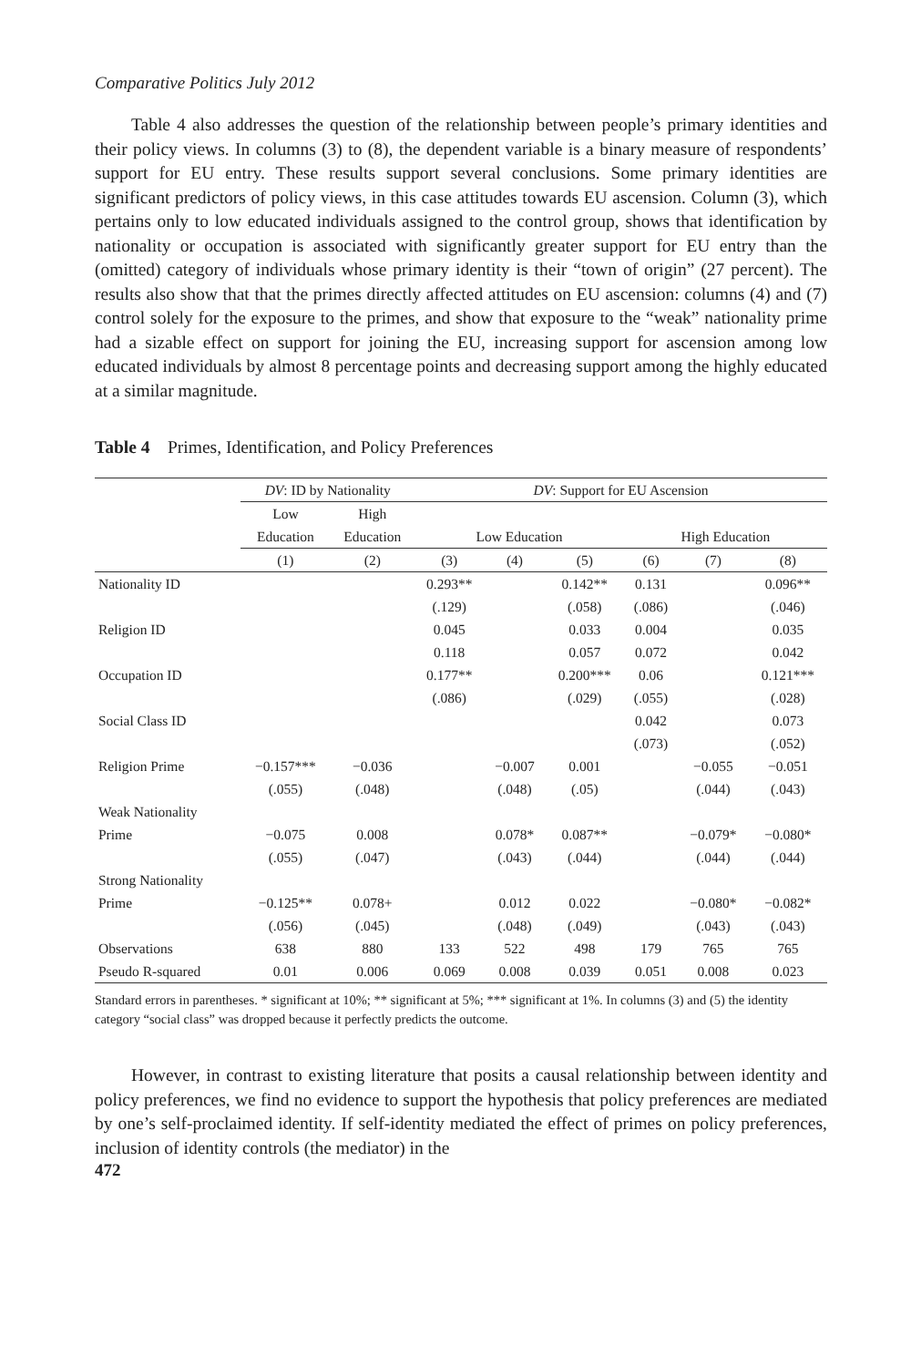Comparative Politics July 2012
Table 4 also addresses the question of the relationship between people’s primary identities and their policy views. In columns (3) to (8), the dependent variable is a binary measure of respondents’ support for EU entry. These results support several conclusions. Some primary identities are significant predictors of policy views, in this case attitudes towards EU ascension. Column (3), which pertains only to low educated individuals assigned to the control group, shows that identification by nationality or occupation is associated with significantly greater support for EU entry than the (omitted) category of individuals whose primary identity is their “town of origin” (27 percent). The results also show that that the primes directly affected attitudes on EU ascension: columns (4) and (7) control solely for the exposure to the primes, and show that exposure to the “weak” nationality prime had a sizable effect on support for joining the EU, increasing support for ascension among low educated individuals by almost 8 percentage points and decreasing support among the highly educated at a similar magnitude.
Table 4 Primes, Identification, and Policy Preferences
| | DV : ID by Nationality | | DV : Support for EU Ascension | | | | | |
| --- | --- | --- | --- | --- | --- | --- | --- | --- |
| | Low | High | | | | | | |
| | Education | Education | Low Education | | | High Education | | |
| | (1) | (2) | (3) | (4) | (5) | (6) | (7) | (8) |
| Nationality ID | | | 0.293** | | 0.142** | 0.131 | | 0.096** |
| | | | (.129) | | (.058) | (.086) | | (.046) |
| Religion ID | | | 0.045 | | 0.033 | 0.004 | | 0.035 |
| | | | 0.118 | | 0.057 | 0.072 | | 0.042 |
| Occupation ID | | | 0.177** | | 0.200*** | 0.06 | | 0.121*** |
| | | | (.086) | | (.029) | (.055) | | (.028) |
| Social Class ID | | | | | | 0.042 | | 0.073 |
| | | | | | | (.073) | | (.052) |
| Religion Prime | −0.157*** | −0.036 | | −0.007 | 0.001 | | −0.055 | −0.051 |
| | (.055) | (.048) | | (.048) | (.05) | | (.044) | (.043) |
| Weak Nationality | | | | | | | | |
| Prime | −0.075 | 0.008 | | 0.078* | 0.087** | | −0.079* | −0.080* |
| | (.055) | (.047) | | (.043) | (.044) | | (.044) | (.044) |
| Strong Nationality | | | | | | | | |
| Prime | −0.125** | 0.078+ | | 0.012 | 0.022 | | −0.080* | −0.082* |
| | (.056) | (.045) | | (.048) | (.049) | | (.043) | (.043) |
| Observations | 638 | 880 | 133 | 522 | 498 | 179 | 765 | 765 |
| Pseudo R-squared | 0.01 | 0.006 | 0.069 | 0.008 | 0.039 | 0.051 | 0.008 | 0.023 |
Standard errors in parentheses. * significant at 10%; ** significant at 5%; *** significant at 1%. In columns (3) and (5) the identity category “social class” was dropped because it perfectly predicts the outcome.
However, in contrast to existing literature that posits a causal relationship between identity and policy preferences, we find no evidence to support the hypothesis that policy preferences are mediated by one’s self-proclaimed identity. If self-identity mediated the effect of primes on policy preferences, inclusion of identity controls (the mediator) in the
472